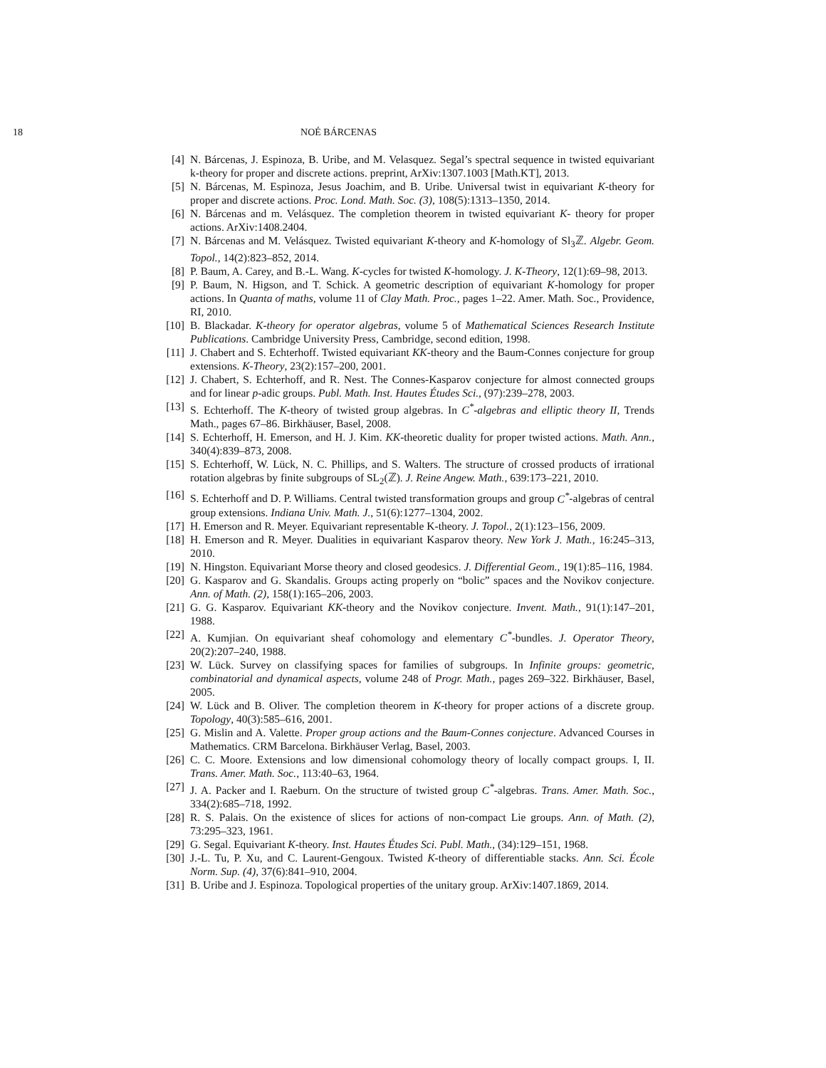18 NOÉ BÁRCENAS
[4] N. Bárcenas, J. Espinoza, B. Uribe, and M. Velasquez. Segal’s spectral sequence in twisted equivariant k-theory for proper and discrete actions. preprint, ArXiv:1307.1003 [Math.KT], 2013.
[5] N. Bárcenas, M. Espinoza, Jesus Joachim, and B. Uribe. Universal twist in equivariant K-theory for proper and discrete actions. Proc. Lond. Math. Soc. (3), 108(5):1313–1350, 2014.
[6] N. Bárcenas and m. Velásquez. The completion theorem in twisted equivariant K- theory for proper actions. ArXiv:1408.2404.
[7] N. Bárcenas and M. Velásquez. Twisted equivariant K-theory and K-homology of Sl<sub>3</sub>ℤ. Algebr. Geom. Topol., 14(2):823–852, 2014.
[8] P. Baum, A. Carey, and B.-L. Wang. K-cycles for twisted K-homology. J. K-Theory, 12(1):69–98, 2013.
[9] P. Baum, N. Higson, and T. Schick. A geometric description of equivariant K-homology for proper actions. In Quanta of maths, volume 11 of Clay Math. Proc., pages 1–22. Amer. Math. Soc., Providence, RI, 2010.
[10] B. Blackadar. K-theory for operator algebras, volume 5 of Mathematical Sciences Research Institute Publications. Cambridge University Press, Cambridge, second edition, 1998.
[11] J. Chabert and S. Echterhoff. Twisted equivariant KK-theory and the Baum-Connes conjecture for group extensions. K-Theory, 23(2):157–200, 2001.
[12] J. Chabert, S. Echterhoff, and R. Nest. The Connes-Kasparov conjecture for almost connected groups and for linear p-adic groups. Publ. Math. Inst. Hautes Études Sci., (97):239–278, 2003.
[13] S. Echterhoff. The K-theory of twisted group algebras. In C<sup>*</sup>-algebras and elliptic theory II, Trends Math., pages 67–86. Birkhäuser, Basel, 2008.
[14] S. Echterhoff, H. Emerson, and H. J. Kim. KK-theoretic duality for proper twisted actions. Math. Ann., 340(4):839–873, 2008.
[15] S. Echterhoff, W. Lück, N. C. Phillips, and S. Walters. The structure of crossed products of irrational rotation algebras by finite subgroups of SL<sub>2</sub>(ℤ). J. Reine Angew. Math., 639:173–221, 2010.
[16] S. Echterhoff and D. P. Williams. Central twisted transformation groups and group C<sup>*</sup>-algebras of central group extensions. Indiana Univ. Math. J., 51(6):1277–1304, 2002.
[17] H. Emerson and R. Meyer. Equivariant representable K-theory. J. Topol., 2(1):123–156, 2009.
[18] H. Emerson and R. Meyer. Dualities in equivariant Kasparov theory. New York J. Math., 16:245–313, 2010.
[19] N. Hingston. Equivariant Morse theory and closed geodesics. J. Differential Geom., 19(1):85–116, 1984.
[20] G. Kasparov and G. Skandalis. Groups acting properly on “bolic” spaces and the Novikov conjecture. Ann. of Math. (2), 158(1):165–206, 2003.
[21] G. G. Kasparov. Equivariant KK-theory and the Novikov conjecture. Invent. Math., 91(1):147–201, 1988.
[22] A. Kumjian. On equivariant sheaf cohomology and elementary C<sup>*</sup>-bundles. J. Operator Theory, 20(2):207–240, 1988.
[23] W. Lück. Survey on classifying spaces for families of subgroups. In Infinite groups: geometric, combinatorial and dynamical aspects, volume 248 of Progr. Math., pages 269–322. Birkhäuser, Basel, 2005.
[24] W. Lück and B. Oliver. The completion theorem in K-theory for proper actions of a discrete group. Topology, 40(3):585–616, 2001.
[25] G. Mislin and A. Valette. Proper group actions and the Baum-Connes conjecture. Advanced Courses in Mathematics. CRM Barcelona. Birkhäuser Verlag, Basel, 2003.
[26] C. C. Moore. Extensions and low dimensional cohomology theory of locally compact groups. I, II. Trans. Amer. Math. Soc., 113:40–63, 1964.
[27] J. A. Packer and I. Raeburn. On the structure of twisted group C<sup>*</sup>-algebras. Trans. Amer. Math. Soc., 334(2):685–718, 1992.
[28] R. S. Palais. On the existence of slices for actions of non-compact Lie groups. Ann. of Math. (2), 73:295–323, 1961.
[29] G. Segal. Equivariant K-theory. Inst. Hautes Études Sci. Publ. Math., (34):129–151, 1968.
[30] J.-L. Tu, P. Xu, and C. Laurent-Gengoux. Twisted K-theory of differentiable stacks. Ann. Sci. École Norm. Sup. (4), 37(6):841–910, 2004.
[31] B. Uribe and J. Espinoza. Topological properties of the unitary group. ArXiv:1407.1869, 2014.